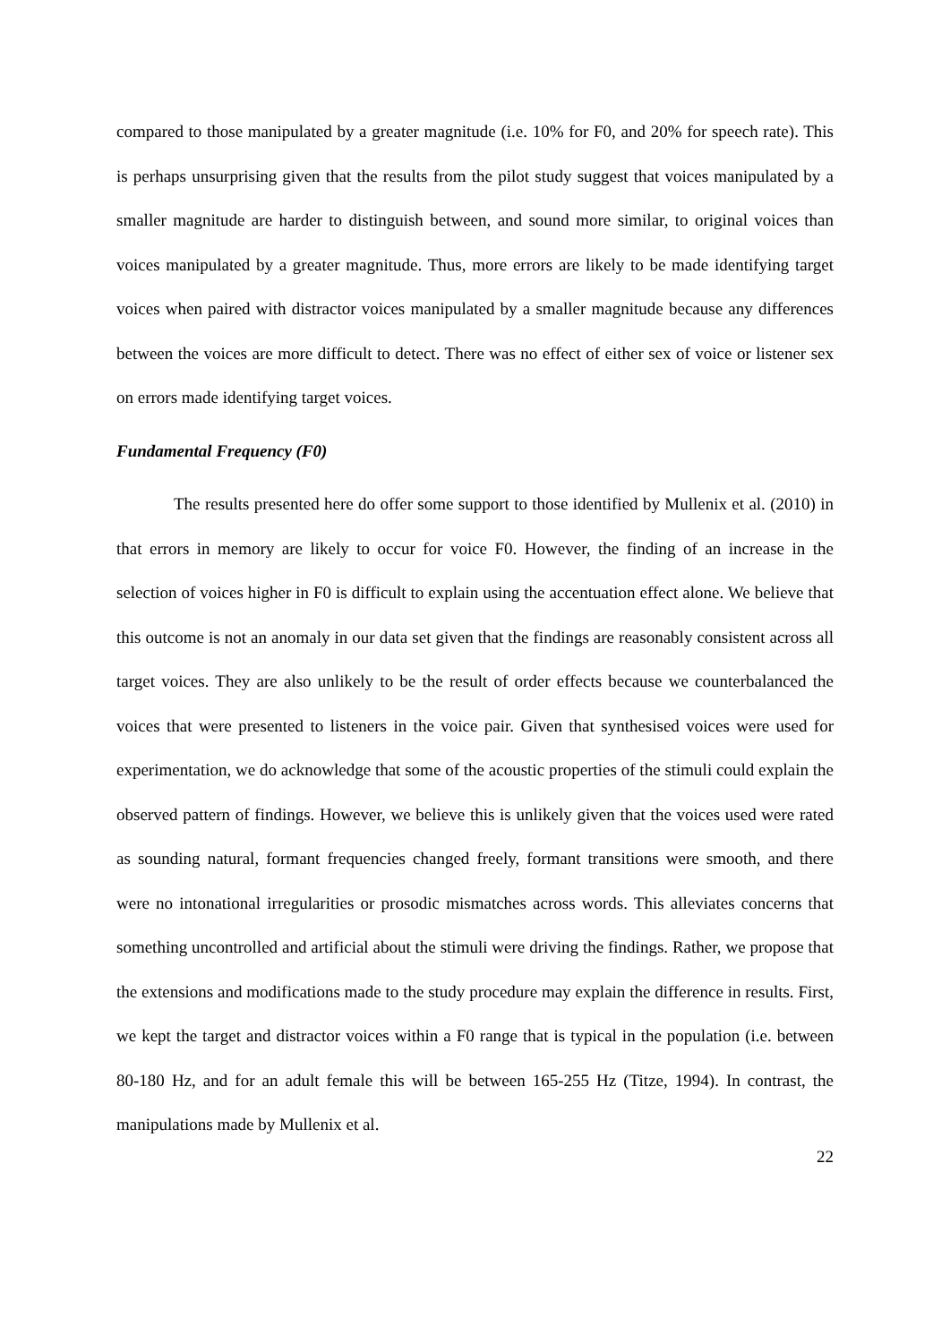compared to those manipulated by a greater magnitude (i.e. 10% for F0, and 20% for speech rate). This is perhaps unsurprising given that the results from the pilot study suggest that voices manipulated by a smaller magnitude are harder to distinguish between, and sound more similar, to original voices than voices manipulated by a greater magnitude. Thus, more errors are likely to be made identifying target voices when paired with distractor voices manipulated by a smaller magnitude because any differences between the voices are more difficult to detect. There was no effect of either sex of voice or listener sex on errors made identifying target voices.
Fundamental Frequency (F0)
The results presented here do offer some support to those identified by Mullenix et al. (2010) in that errors in memory are likely to occur for voice F0. However, the finding of an increase in the selection of voices higher in F0 is difficult to explain using the accentuation effect alone. We believe that this outcome is not an anomaly in our data set given that the findings are reasonably consistent across all target voices. They are also unlikely to be the result of order effects because we counterbalanced the voices that were presented to listeners in the voice pair. Given that synthesised voices were used for experimentation, we do acknowledge that some of the acoustic properties of the stimuli could explain the observed pattern of findings. However, we believe this is unlikely given that the voices used were rated as sounding natural, formant frequencies changed freely, formant transitions were smooth, and there were no intonational irregularities or prosodic mismatches across words. This alleviates concerns that something uncontrolled and artificial about the stimuli were driving the findings. Rather, we propose that the extensions and modifications made to the study procedure may explain the difference in results. First, we kept the target and distractor voices within a F0 range that is typical in the population (i.e. between 80-180 Hz, and for an adult female this will be between 165-255 Hz (Titze, 1994). In contrast, the manipulations made by Mullenix et al.
22